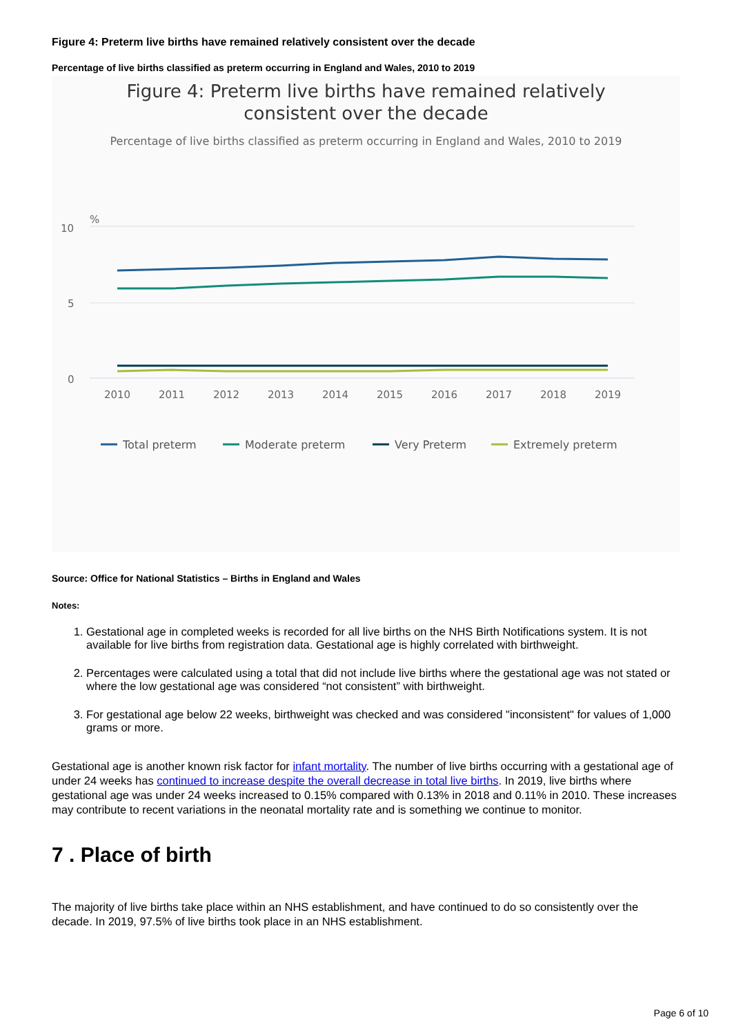Figure 4: Preterm live births have remained relatively consistent over the decade
Percentage of live births classified as preterm occurring in England and Wales, 2010 to 2019
Figure 4: Preterm live births have remained relatively
consistent over the decade
Percentage of live births classified as preterm occurring in England and Wales, 2010 to 2019
%
10
5
0
2010
2011
2012
2013
2014
2015
2016
2017
2018
2019
Total preterm
Moderate preterm
Very Preterm
Extremely preterm
Source: Office for National Statistics – Births in England and Wales
Notes:
1. Gestational age in completed weeks is recorded for all live births on the NHS Birth Notifications system. It is not available for live births from registration data. Gestational age is highly correlated with birthweight.
2. Percentages were calculated using a total that did not include live births where the gestational age was not stated or where the low gestational age was considered “not consistent” with birthweight.
3. For gestational age below 22 weeks, birthweight was checked and was considered "inconsistent" for values of 1,000 grams or more.
Gestational age is another known risk factor for infant mortality. The number of live births occurring with a gestational age of under 24 weeks has continued to increase despite the overall decrease in total live births. In 2019, live births where gestational age was under 24 weeks increased to 0.15% compared with 0.13% in 2018 and 0.11% in 2010. These increases may contribute to recent variations in the neonatal mortality rate and is something we continue to monitor.
7 . Place of birth
The majority of live births take place within an NHS establishment, and have continued to do so consistently over the decade. In 2019, 97.5% of live births took place in an NHS establishment.
Page 6 of 10